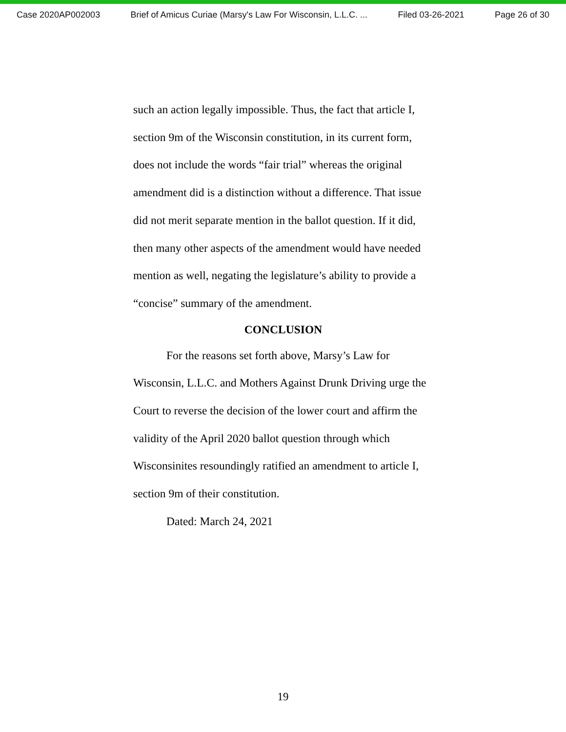Case 2020AP002003 Brief of Amicus Curiae (Marsy's Law For Wisconsin, L.L.C. ... Filed 03-26-2021 Page 26 of 30
such an action legally impossible. Thus, the fact that article I, section 9m of the Wisconsin constitution, in its current form, does not include the words “fair trial” whereas the original amendment did is a distinction without a difference. That issue did not merit separate mention in the ballot question. If it did, then many other aspects of the amendment would have needed mention as well, negating the legislature’s ability to provide a “concise” summary of the amendment.
CONCLUSION
For the reasons set forth above, Marsy’s Law for Wisconsin, L.L.C. and Mothers Against Drunk Driving urge the Court to reverse the decision of the lower court and affirm the validity of the April 2020 ballot question through which Wisconsinites resoundingly ratified an amendment to article I, section 9m of their constitution.
Dated: March 24, 2021
19